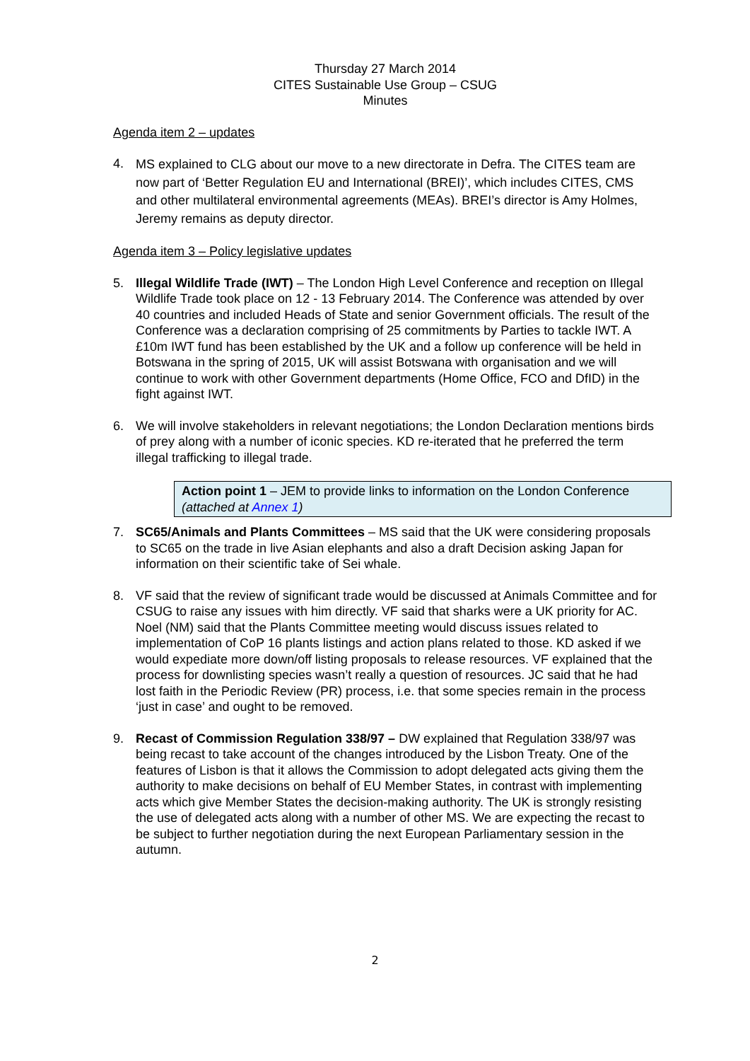Thursday 27 March 2014
CITES Sustainable Use Group – CSUG
Minutes
Agenda item 2 – updates
4. MS explained to CLG about our move to a new directorate in Defra. The CITES team are now part of ‘Better Regulation EU and International (BREI)’, which includes CITES, CMS and other multilateral environmental agreements (MEAs). BREI’s director is Amy Holmes, Jeremy remains as deputy director.
Agenda item 3 – Policy legislative updates
5. Illegal Wildlife Trade (IWT) – The London High Level Conference and reception on Illegal Wildlife Trade took place on 12 - 13 February 2014. The Conference was attended by over 40 countries and included Heads of State and senior Government officials. The result of the Conference was a declaration comprising of 25 commitments by Parties to tackle IWT. A £10m IWT fund has been established by the UK and a follow up conference will be held in Botswana in the spring of 2015, UK will assist Botswana with organisation and we will continue to work with other Government departments (Home Office, FCO and DfID) in the fight against IWT.
6. We will involve stakeholders in relevant negotiations; the London Declaration mentions birds of prey along with a number of iconic species. KD re-iterated that he preferred the term illegal trafficking to illegal trade.
Action point 1 – JEM to provide links to information on the London Conference (attached at Annex 1)
7. SC65/Animals and Plants Committees – MS said that the UK were considering proposals to SC65 on the trade in live Asian elephants and also a draft Decision asking Japan for information on their scientific take of Sei whale.
8. VF said that the review of significant trade would be discussed at Animals Committee and for CSUG to raise any issues with him directly. VF said that sharks were a UK priority for AC. Noel (NM) said that the Plants Committee meeting would discuss issues related to implementation of CoP 16 plants listings and action plans related to those. KD asked if we would expediate more down/off listing proposals to release resources. VF explained that the process for downlisting species wasn’t really a question of resources. JC said that he had lost faith in the Periodic Review (PR) process, i.e. that some species remain in the process ‘just in case’ and ought to be removed.
9. Recast of Commission Regulation 338/97 – DW explained that Regulation 338/97 was being recast to take account of the changes introduced by the Lisbon Treaty. One of the features of Lisbon is that it allows the Commission to adopt delegated acts giving them the authority to make decisions on behalf of EU Member States, in contrast with implementing acts which give Member States the decision-making authority. The UK is strongly resisting the use of delegated acts along with a number of other MS. We are expecting the recast to be subject to further negotiation during the next European Parliamentary session in the autumn.
2